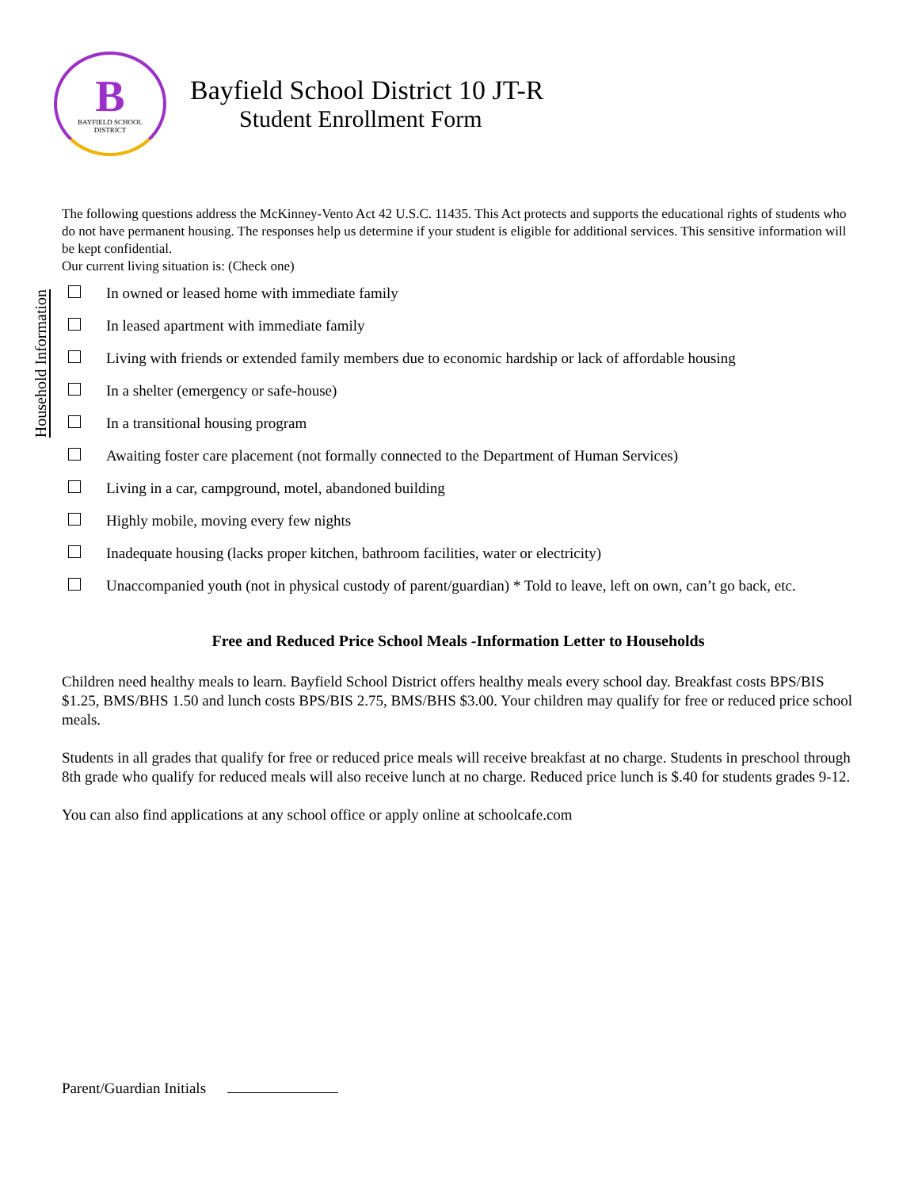B
BAYFIELD SCHOOL
DISTRICT
Bayfield School District 10 JT-R
Student Enrollment Form
The following questions address the McKinney-Vento Act 42 U.S.C. 11435. This Act protects and supports the educational rights of students who do not have permanent housing. The responses help us determine if your student is eligible for additional services. This sensitive information will be kept confidential.
Our current living situation is: (Check one)
Household Information
In owned or leased home with immediate family
In leased apartment with immediate family
Living with friends or extended family members due to economic hardship or lack of affordable housing
In a shelter (emergency or safe-house)
In a transitional housing program
Awaiting foster care placement (not formally connected to the Department of Human Services)
Living in a car, campground, motel, abandoned building
Highly mobile, moving every few nights
Inadequate housing (lacks proper kitchen, bathroom facilities, water or electricity)
Unaccompanied youth (not in physical custody of parent/guardian) * Told to leave, left on own, can’t go back, etc.
Free and Reduced Price School Meals -Information Letter to Households
Children need healthy meals to learn. Bayfield School District offers healthy meals every school day. Breakfast costs BPS/BIS $1.25, BMS/BHS 1.50 and lunch costs BPS/BIS 2.75, BMS/BHS $3.00. Your children may qualify for free or reduced price school meals.
Students in all grades that qualify for free or reduced price meals will receive breakfast at no charge. Students in preschool through 8th grade who qualify for reduced meals will also receive lunch at no charge. Reduced price lunch is $.40 for students grades 9-12.
You can also find applications at any school office or apply online at schoolcafe.com
Parent/Guardian Initials